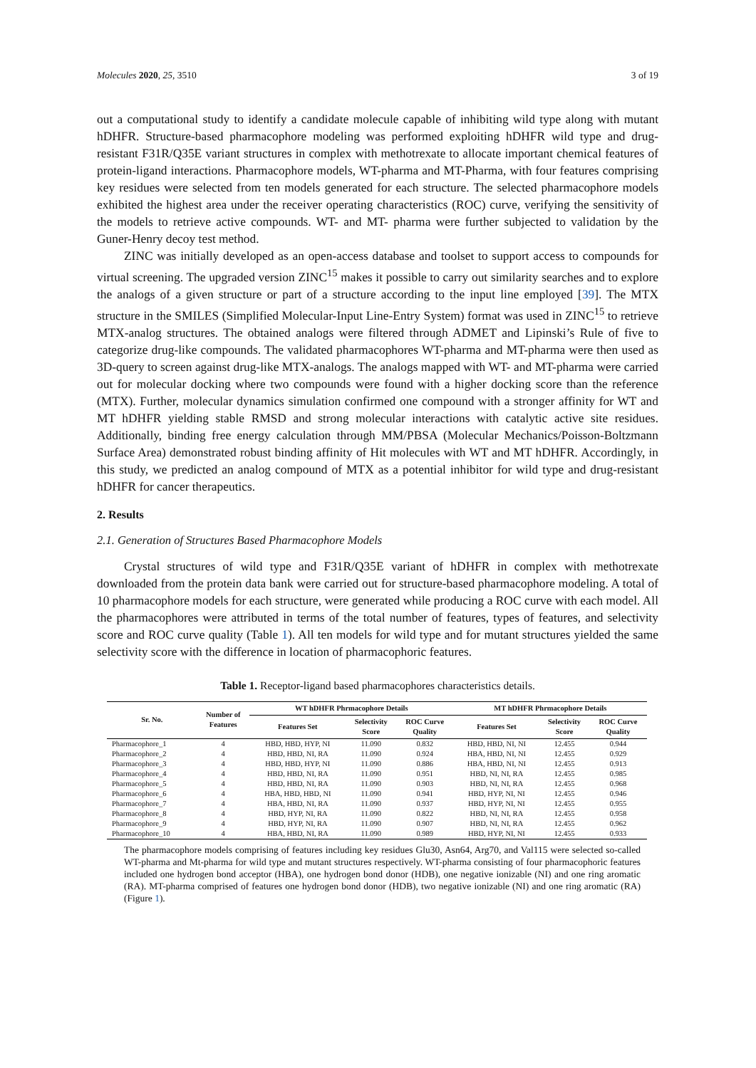Molecules 2020, 25, 3510 3 of 19
out a computational study to identify a candidate molecule capable of inhibiting wild type along with mutant hDHFR. Structure-based pharmacophore modeling was performed exploiting hDHFR wild type and drug-resistant F31R/Q35E variant structures in complex with methotrexate to allocate important chemical features of protein-ligand interactions. Pharmacophore models, WT-pharma and MT-Pharma, with four features comprising key residues were selected from ten models generated for each structure. The selected pharmacophore models exhibited the highest area under the receiver operating characteristics (ROC) curve, verifying the sensitivity of the models to retrieve active compounds. WT- and MT- pharma were further subjected to validation by the Guner-Henry decoy test method.
ZINC was initially developed as an open-access database and toolset to support access to compounds for virtual screening. The upgraded version ZINC<sup>15</sup> makes it possible to carry out similarity searches and to explore the analogs of a given structure or part of a structure according to the input line employed [39]. The MTX structure in the SMILES (Simplified Molecular-Input Line-Entry System) format was used in ZINC<sup>15</sup> to retrieve MTX-analog structures. The obtained analogs were filtered through ADMET and Lipinski’s Rule of five to categorize drug-like compounds. The validated pharmacophores WT-pharma and MT-pharma were then used as 3D-query to screen against drug-like MTX-analogs. The analogs mapped with WT- and MT-pharma were carried out for molecular docking where two compounds were found with a higher docking score than the reference (MTX). Further, molecular dynamics simulation confirmed one compound with a stronger affinity for WT and MT hDHFR yielding stable RMSD and strong molecular interactions with catalytic active site residues. Additionally, binding free energy calculation through MM/PBSA (Molecular Mechanics/Poisson-Boltzmann Surface Area) demonstrated robust binding affinity of Hit molecules with WT and MT hDHFR. Accordingly, in this study, we predicted an analog compound of MTX as a potential inhibitor for wild type and drug-resistant hDHFR for cancer therapeutics.
2. Results
2.1. Generation of Structures Based Pharmacophore Models
Crystal structures of wild type and F31R/Q35E variant of hDHFR in complex with methotrexate downloaded from the protein data bank were carried out for structure-based pharmacophore modeling. A total of 10 pharmacophore models for each structure, were generated while producing a ROC curve with each model. All the pharmacophores were attributed in terms of the total number of features, types of features, and selectivity score and ROC curve quality (Table 1). All ten models for wild type and for mutant structures yielded the same selectivity score with the difference in location of pharmacophoric features.
Table 1. Receptor-ligand based pharmacophores characteristics details.
| Sr. No. | Number of Features | WT hDHFR Phrmacophore Details | | | MT hDHFR Phrmacophore Details | | |
| --- | --- | --- | --- | --- | --- | --- | --- |
| | | Features Set | Selectivity Score | ROC Curve Quality | Features Set | Selectivity Score | ROC Curve Quality |
| Pharmacophore_1 | 4 | HBD, HBD, HYP, NI | 11.090 | 0.832 | HBD, HBD, NI, NI | 12.455 | 0.944 |
| Pharmacophore_2 | 4 | HBD, HBD, NI, RA | 11.090 | 0.924 | HBA, HBD, NI, NI | 12.455 | 0.929 |
| Pharmacophore_3 | 4 | HBD, HBD, HYP, NI | 11.090 | 0.886 | HBA, HBD, NI, NI | 12.455 | 0.913 |
| Pharmacophore_4 | 4 | HBD, HBD, NI, RA | 11.090 | 0.951 | HBD, NI, NI, RA | 12.455 | 0.985 |
| Pharmacophore_5 | 4 | HBD, HBD, NI, RA | 11.090 | 0.903 | HBD, NI, NI, RA | 12.455 | 0.968 |
| Pharmacophore_6 | 4 | HBA, HBD, HBD, NI | 11.090 | 0.941 | HBD, HYP, NI, NI | 12.455 | 0.946 |
| Pharmacophore_7 | 4 | HBA, HBD, NI, RA | 11.090 | 0.937 | HBD, HYP, NI, NI | 12.455 | 0.955 |
| Pharmacophore_8 | 4 | HBD, HYP, NI, RA | 11.090 | 0.822 | HBD, NI, NI, RA | 12.455 | 0.958 |
| Pharmacophore_9 | 4 | HBD, HYP, NI, RA | 11.090 | 0.907 | HBD, NI, NI, RA | 12.455 | 0.962 |
| Pharmacophore_10 | 4 | HBA, HBD, NI, RA | 11.090 | 0.989 | HBD, HYP, NI, NI | 12.455 | 0.933 |
The pharmacophore models comprising of features including key residues Glu30, Asn64, Arg70, and Val115 were selected so-called WT-pharma and Mt-pharma for wild type and mutant structures respectively. WT-pharma consisting of four pharmacophoric features included one hydrogen bond acceptor (HBA), one hydrogen bond donor (HDB), one negative ionizable (NI) and one ring aromatic (RA). MT-pharma comprised of features one hydrogen bond donor (HDB), two negative ionizable (NI) and one ring aromatic (RA) (Figure 1).